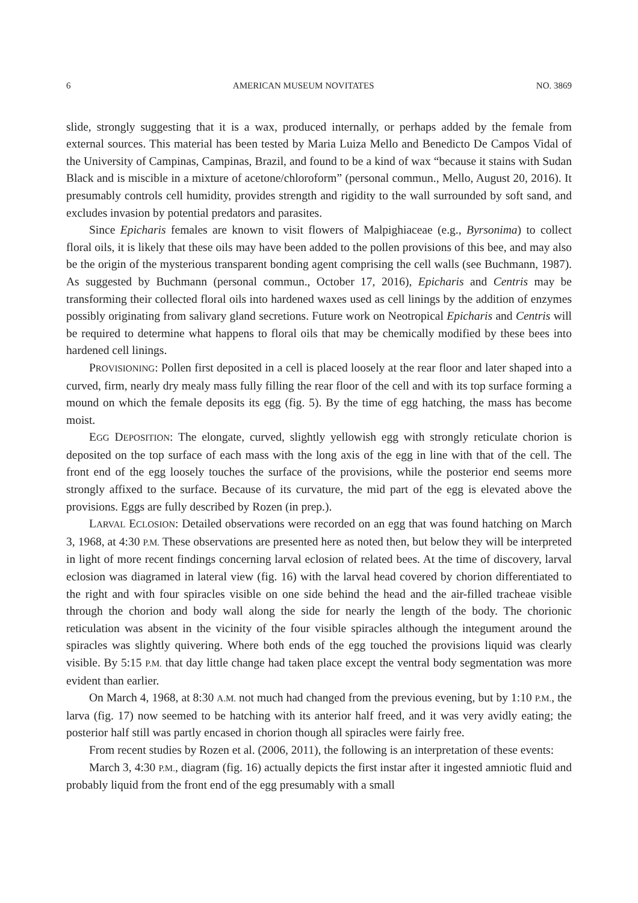6 AMERICAN MUSEUM NOVITATES NO. 3869
slide, strongly suggesting that it is a wax, produced internally, or perhaps added by the female from external sources. This material has been tested by Maria Luiza Mello and Benedicto De Campos Vidal of the University of Campinas, Campinas, Brazil, and found to be a kind of wax “because it stains with Sudan Black and is miscible in a mixture of acetone/chloroform” (personal commun., Mello, August 20, 2016). It presumably controls cell humidity, provides strength and rigidity to the wall surrounded by soft sand, and excludes invasion by potential predators and parasites.
Since Epicharis females are known to visit flowers of Malpighiaceae (e.g., Byrsonima) to collect floral oils, it is likely that these oils may have been added to the pollen provisions of this bee, and may also be the origin of the mysterious transparent bonding agent comprising the cell walls (see Buchmann, 1987). As suggested by Buchmann (personal commun., October 17, 2016), Epicharis and Centris may be transforming their collected floral oils into hardened waxes used as cell linings by the addition of enzymes possibly originating from salivary gland secretions. Future work on Neotropical Epicharis and Centris will be required to determine what happens to floral oils that may be chemically modified by these bees into hardened cell linings.
PROVISIONING: Pollen first deposited in a cell is placed loosely at the rear floor and later shaped into a curved, firm, nearly dry mealy mass fully filling the rear floor of the cell and with its top surface forming a mound on which the female deposits its egg (fig. 5). By the time of egg hatching, the mass has become moist.
EGG DEPOSITION: The elongate, curved, slightly yellowish egg with strongly reticulate chorion is deposited on the top surface of each mass with the long axis of the egg in line with that of the cell. The front end of the egg loosely touches the surface of the provisions, while the posterior end seems more strongly affixed to the surface. Because of its curvature, the mid part of the egg is elevated above the provisions. Eggs are fully described by Rozen (in prep.).
LARVAL ECLOSION: Detailed observations were recorded on an egg that was found hatching on March 3, 1968, at 4:30 P.M. These observations are presented here as noted then, but below they will be interpreted in light of more recent findings concerning larval eclosion of related bees. At the time of discovery, larval eclosion was diagramed in lateral view (fig. 16) with the larval head covered by chorion differentiated to the right and with four spiracles visible on one side behind the head and the air-filled tracheae visible through the chorion and body wall along the side for nearly the length of the body. The chorionic reticulation was absent in the vicinity of the four visible spiracles although the integument around the spiracles was slightly quivering. Where both ends of the egg touched the provisions liquid was clearly visible. By 5:15 P.M. that day little change had taken place except the ventral body segmentation was more evident than earlier.
On March 4, 1968, at 8:30 A.M. not much had changed from the previous evening, but by 1:10 P.M., the larva (fig. 17) now seemed to be hatching with its anterior half freed, and it was very avidly eating; the posterior half still was partly encased in chorion though all spiracles were fairly free.
From recent studies by Rozen et al. (2006, 2011), the following is an interpretation of these events:
March 3, 4:30 P.M., diagram (fig. 16) actually depicts the first instar after it ingested amniotic fluid and probably liquid from the front end of the egg presumably with a small